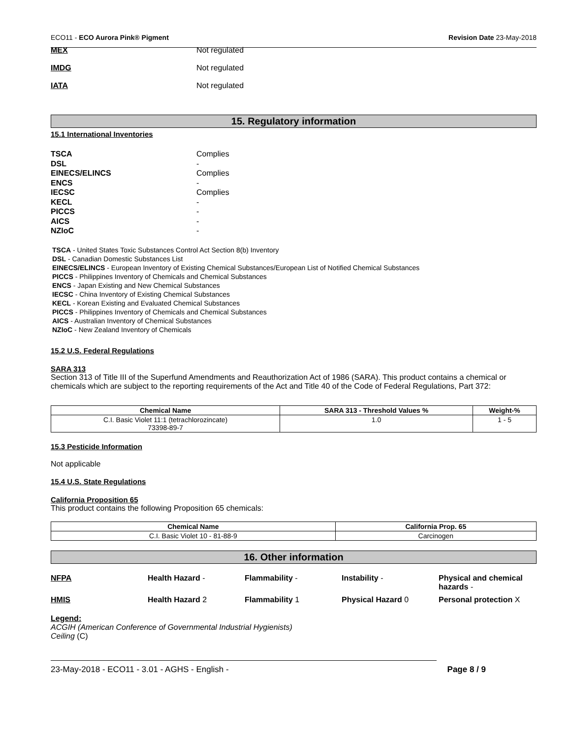ECO11 - ECO Aurora Pink® Pigment Revision Date 23-May-2018
MEX Not regulated
IMDG Not regulated
IATA Not regulated
15. Regulatory information
15.1 International Inventories
TSCA Complies
DSL -
EINECS/ELINCS Complies
ENCS -
IECSC Complies
KECL -
PICCS -
AICS -
NZIoC -
TSCA - United States Toxic Substances Control Act Section 8(b) Inventory
DSL - Canadian Domestic Substances List
EINECS/ELINCS - European Inventory of Existing Chemical Substances/European List of Notified Chemical Substances
PICCS - Philippines Inventory of Chemicals and Chemical Substances
ENCS - Japan Existing and New Chemical Substances
IECSC - China Inventory of Existing Chemical Substances
KECL - Korean Existing and Evaluated Chemical Substances
PICCS - Philippines Inventory of Chemicals and Chemical Substances
AICS - Australian Inventory of Chemical Substances
NZIoC - New Zealand Inventory of Chemicals
15.2 U.S. Federal Regulations
SARA 313
Section 313 of Title III of the Superfund Amendments and Reauthorization Act of 1986 (SARA). This product contains a chemical or chemicals which are subject to the reporting requirements of the Act and Title 40 of the Code of Federal Regulations, Part 372:
| Chemical Name | SARA 313 - Threshold Values % | Weight-% |
| --- | --- | --- |
| C.I. Basic Violet 11:1 (tetrachlorozincate) 73398-89-7 | 1.0 | 1 - 5 |
15.3 Pesticide Information
Not applicable
15.4 U.S. State Regulations
California Proposition 65
This product contains the following Proposition 65 chemicals:
| Chemical Name | California Prop. 65 |
| --- | --- |
| C.I. Basic Violet 10 - 81-88-9 | Carcinogen |
16. Other information
NFPA Health Hazard - Flammability - Instability - Physical and chemical hazards -
HMIS Health Hazard 2 Flammability 1 Physical Hazard 0 Personal protection X
Legend:
ACGIH (American Conference of Governmental Industrial Hygienists)
Ceiling (C)
23-May-2018 - ECO11 - 3.01 - AGHS - English - Page 8 / 9